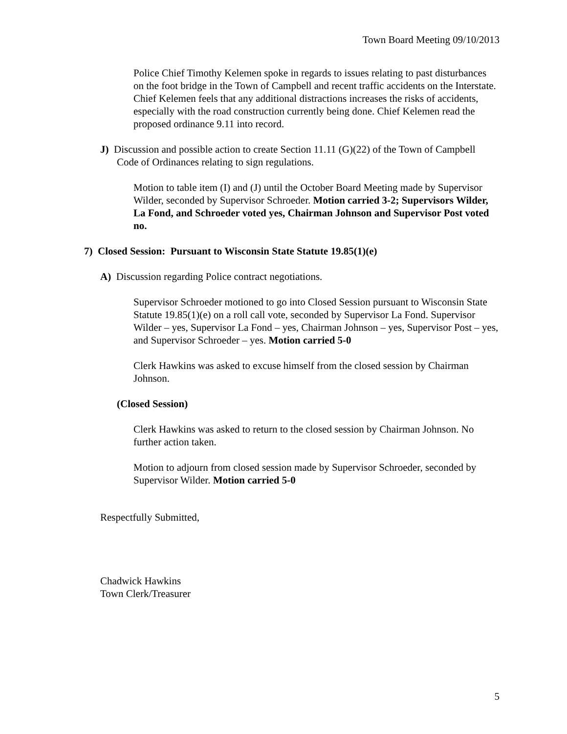Town Board Meeting 09/10/2013
Police Chief Timothy Kelemen spoke in regards to issues relating to past disturbances on the foot bridge in the Town of Campbell and recent traffic accidents on the Interstate. Chief Kelemen feels that any additional distractions increases the risks of accidents, especially with the road construction currently being done. Chief Kelemen read the proposed ordinance 9.11 into record.
J) Discussion and possible action to create Section 11.11 (G)(22) of the Town of Campbell Code of Ordinances relating to sign regulations.
Motion to table item (I) and (J) until the October Board Meeting made by Supervisor Wilder, seconded by Supervisor Schroeder. Motion carried 3-2; Supervisors Wilder, La Fond, and Schroeder voted yes, Chairman Johnson and Supervisor Post voted no.
7) Closed Session: Pursuant to Wisconsin State Statute 19.85(1)(e)
A) Discussion regarding Police contract negotiations.
Supervisor Schroeder motioned to go into Closed Session pursuant to Wisconsin State Statute 19.85(1)(e) on a roll call vote, seconded by Supervisor La Fond. Supervisor Wilder – yes, Supervisor La Fond – yes, Chairman Johnson – yes, Supervisor Post – yes, and Supervisor Schroeder – yes. Motion carried 5-0
Clerk Hawkins was asked to excuse himself from the closed session by Chairman Johnson.
(Closed Session)
Clerk Hawkins was asked to return to the closed session by Chairman Johnson. No further action taken.
Motion to adjourn from closed session made by Supervisor Schroeder, seconded by Supervisor Wilder. Motion carried 5-0
Respectfully Submitted,
Chadwick Hawkins
Town Clerk/Treasurer
5